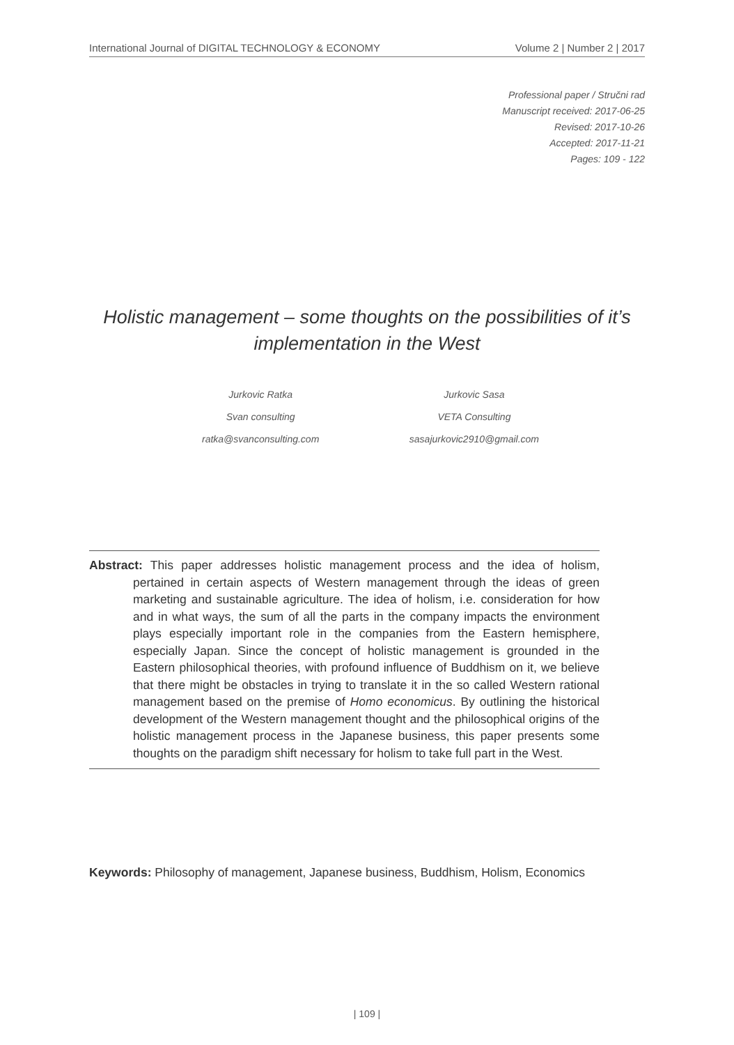International Journal of DIGITAL TECHNOLOGY & ECONOMY Volume 2 | Number 2 | 2017
Professional paper / Stručni rad
Manuscript received: 2017-06-25
Revised: 2017-10-26
Accepted: 2017-11-21
Pages: 109 - 122
Holistic management – some thoughts on the possibilities of it’s implementation in the West
Jurkovic Ratka
Svan consulting
ratka@svanconsulting.com
Jurkovic Sasa
VETA Consulting
sasajurkovic2910@gmail.com
Abstract: This paper addresses holistic management process and the idea of holism, pertained in certain aspects of Western management through the ideas of green marketing and sustainable agriculture. The idea of holism, i.e. consideration for how and in what ways, the sum of all the parts in the company impacts the environment plays especially important role in the companies from the Eastern hemisphere, especially Japan. Since the concept of holistic management is grounded in the Eastern philosophical theories, with profound influence of Buddhism on it, we believe that there might be obstacles in trying to translate it in the so called Western rational management based on the premise of Homo economicus. By outlining the historical development of the Western management thought and the philosophical origins of the holistic management process in the Japanese business, this paper presents some thoughts on the paradigm shift necessary for holism to take full part in the West.
Keywords: Philosophy of management, Japanese business, Buddhism, Holism, Economics
| 109 |